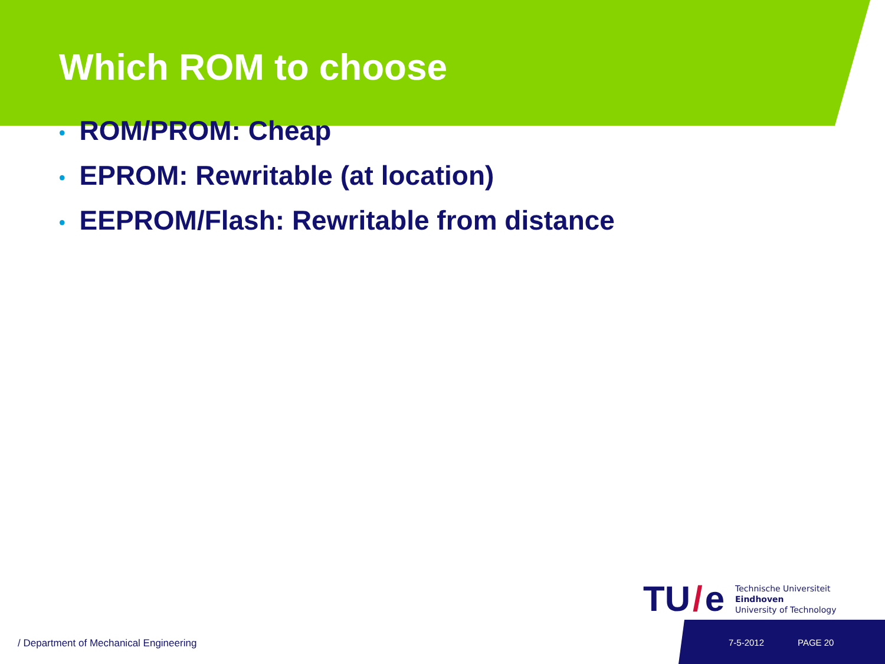Which ROM to choose
• ROM/PROM: Cheap
• EPROM: Rewritable (at location)
• EEPROM/Flash: Rewritable from distance
TU / e
Technische Universiteit
Eindhoven
University of Technology
/ Department of Mechanical Engineering
7-5-2012 PAGE 20